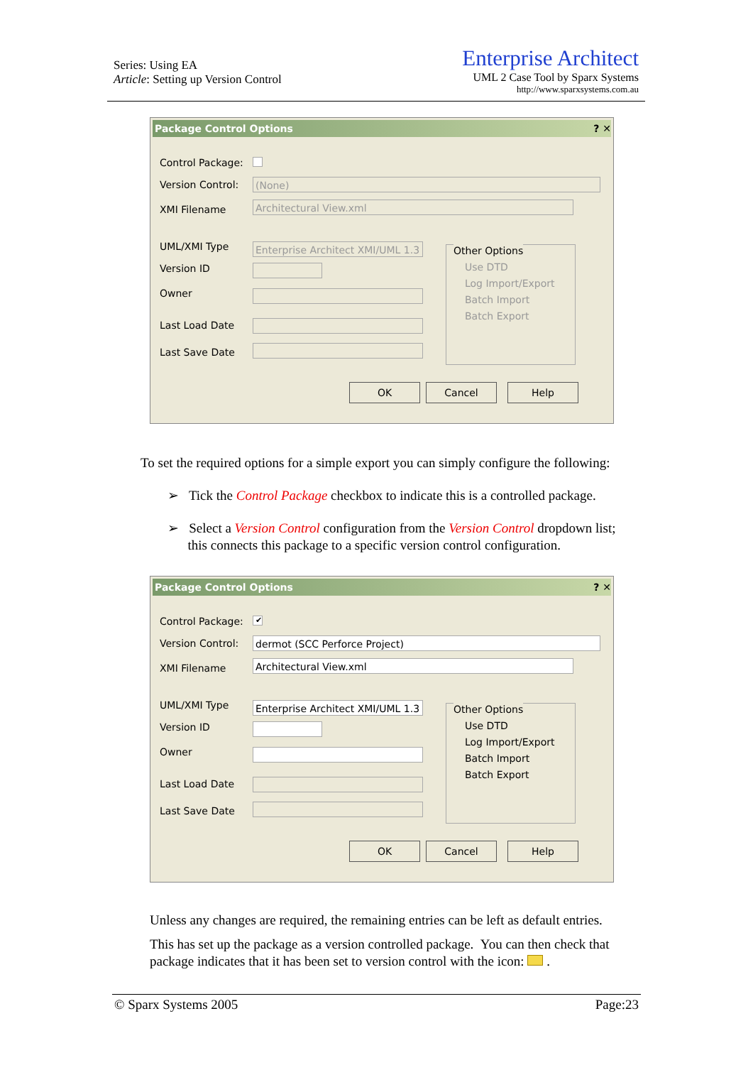Series: Using EA
Article: Setting up Version Control
Enterprise Architect
UML 2 Case Tool by Sparx Systems
http://www.sparxsystems.com.au
Package Control Options ? ✕
Control Package:
Version Control: (None)
XMI Filename Architectural View.xml
UML/XMI Type
Enterprise Architect XMI/UML 1.3
Version ID
Owner
Last Load Date
Last Save Date
Other Options
Use DTD
Log Import/Export
Batch Import
Batch Export
OK Cancel Help
To set the required options for a simple export you can simply configure the following:
➢ Tick the Control Package checkbox to indicate this is a controlled package.
➢ Select a Version Control configuration from the Version Control dropdown list;
this connects this package to a specific version control configuration.
Package Control Options ? ✕
Control Package: ✔
Version Control: dermot (SCC Perforce Project)
XMI Filename Architectural View.xml
UML/XMI Type
Enterprise Architect XMI/UML 1.3
Version ID
Owner
Last Load Date
Last Save Date
Other Options
Use DTD
Log Import/Export
Batch Import
Batch Export
OK Cancel Help
Unless any changes are required, the remaining entries can be left as default entries.
This has set up the package as a version controlled package. You can then check that package indicates that it has been set to version control with the icon: .
© Sparx Systems 2005 Page:23